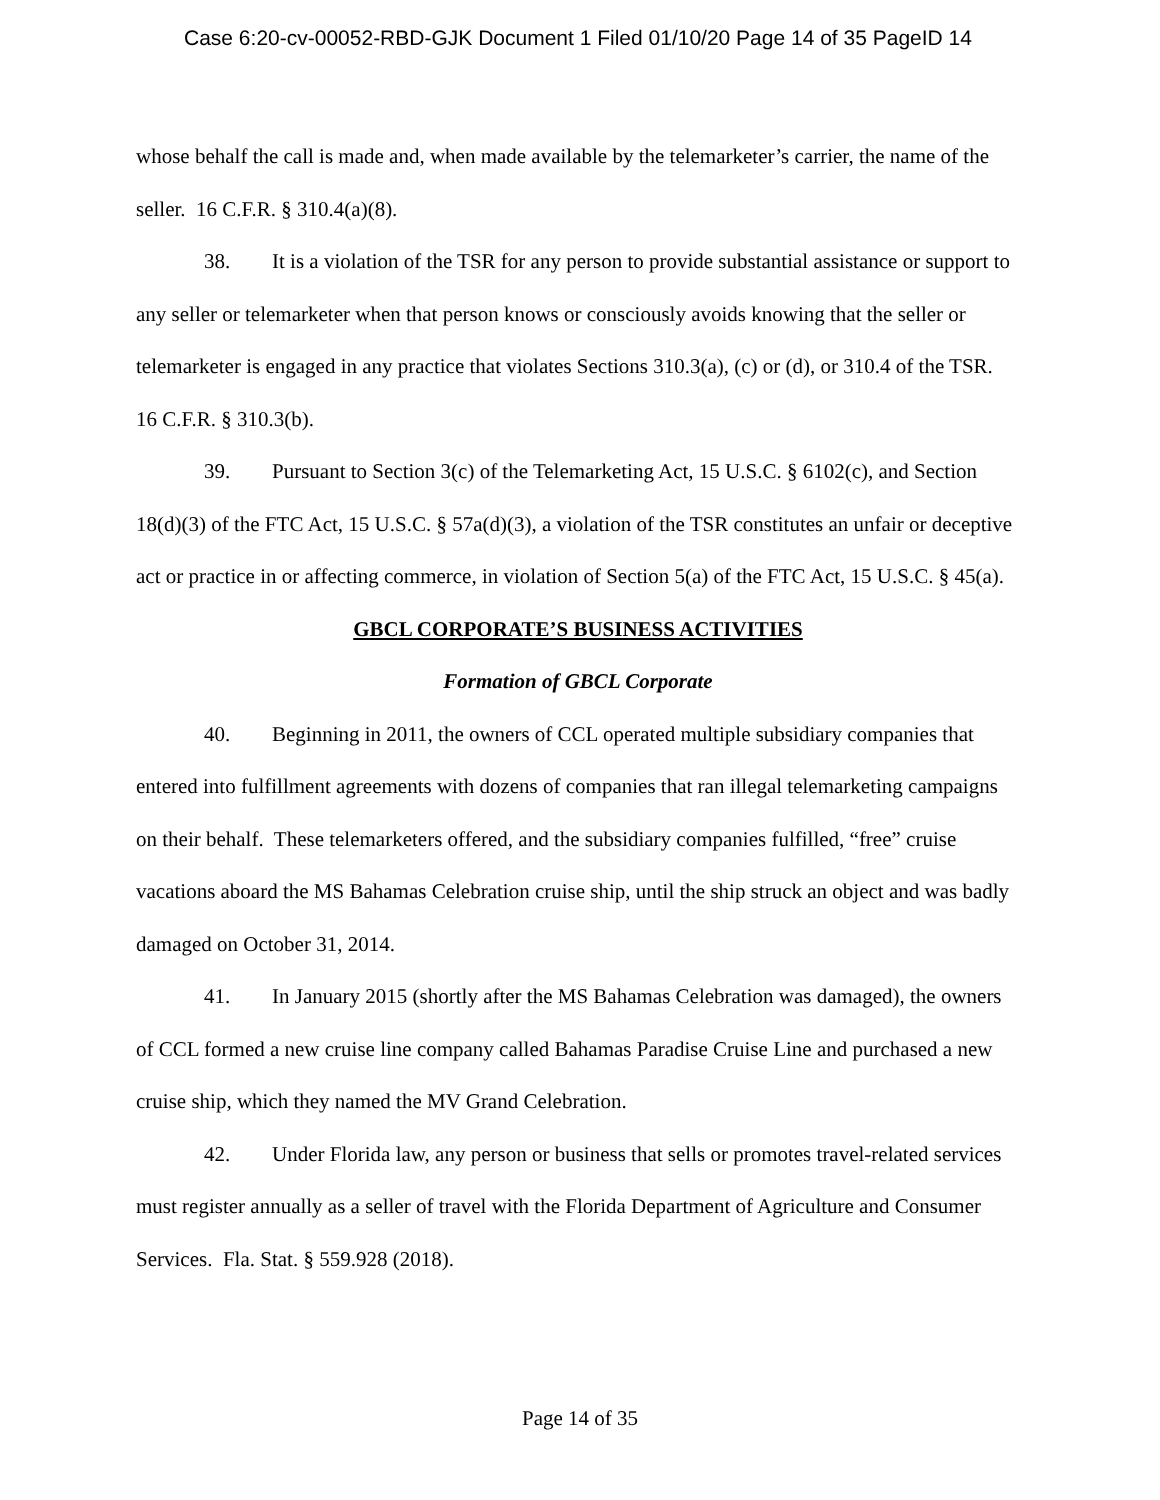Case 6:20-cv-00052-RBD-GJK Document 1 Filed 01/10/20 Page 14 of 35 PageID 14
whose behalf the call is made and, when made available by the telemarketer’s carrier, the name of the seller. 16 C.F.R. § 310.4(a)(8).
38. It is a violation of the TSR for any person to provide substantial assistance or support to any seller or telemarketer when that person knows or consciously avoids knowing that the seller or telemarketer is engaged in any practice that violates Sections 310.3(a), (c) or (d), or 310.4 of the TSR. 16 C.F.R. § 310.3(b).
39. Pursuant to Section 3(c) of the Telemarketing Act, 15 U.S.C. § 6102(c), and Section 18(d)(3) of the FTC Act, 15 U.S.C. § 57a(d)(3), a violation of the TSR constitutes an unfair or deceptive act or practice in or affecting commerce, in violation of Section 5(a) of the FTC Act, 15 U.S.C. § 45(a).
GBCL CORPORATE’S BUSINESS ACTIVITIES
Formation of GBCL Corporate
40. Beginning in 2011, the owners of CCL operated multiple subsidiary companies that entered into fulfillment agreements with dozens of companies that ran illegal telemarketing campaigns on their behalf. These telemarketers offered, and the subsidiary companies fulfilled, “free” cruise vacations aboard the MS Bahamas Celebration cruise ship, until the ship struck an object and was badly damaged on October 31, 2014.
41. In January 2015 (shortly after the MS Bahamas Celebration was damaged), the owners of CCL formed a new cruise line company called Bahamas Paradise Cruise Line and purchased a new cruise ship, which they named the MV Grand Celebration.
42. Under Florida law, any person or business that sells or promotes travel-related services must register annually as a seller of travel with the Florida Department of Agriculture and Consumer Services. Fla. Stat. § 559.928 (2018).
Page 14 of 35